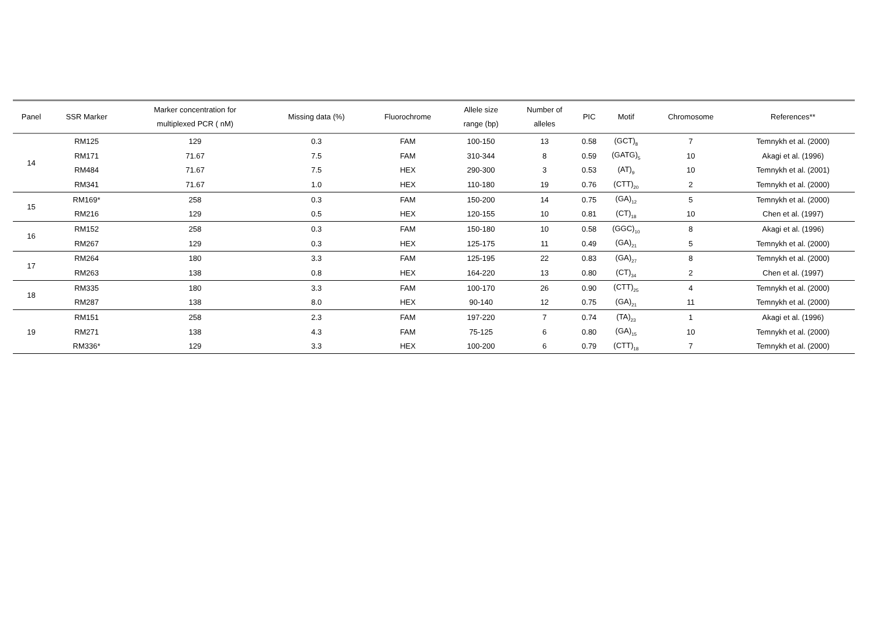| Panel | SSR Marker | Marker concentration for multiplexed PCR ( nM) | Missing data (%) | Fluorochrome | Allele size range (bp) | Number of alleles | PIC | Motif | Chromosome | References** |
| --- | --- | --- | --- | --- | --- | --- | --- | --- | --- | --- |
| 14 | RM125 | 129 | 0.3 | FAM | 100-150 | 13 | 0.58 | (GCT)<sub>8</sub> | 7 | Temnykh et al. (2000) |
| | RM171 | 71.67 | 7.5 | FAM | 310-344 | 8 | 0.59 | (GATG)<sub>5</sub> | 10 | Akagi et al. (1996) |
| | RM484 | 71.67 | 7.5 | HEX | 290-300 | 3 | 0.53 | (AT)<sub>9</sub> | 10 | Temnykh et al. (2001) |
| | RM341 | 71.67 | 1.0 | HEX | 110-180 | 19 | 0.76 | (CTT)<sub>20</sub> | 2 | Temnykh et al. (2000) |
| 15 | RM169* | 258 | 0.3 | FAM | 150-200 | 14 | 0.75 | (GA)<sub>12</sub> | 5 | Temnykh et al. (2000) |
| | RM216 | 129 | 0.5 | HEX | 120-155 | 10 | 0.81 | (CT)<sub>18</sub> | 10 | Chen et al. (1997) |
| 16 | RM152 | 258 | 0.3 | FAM | 150-180 | 10 | 0.58 | (GGC)<sub>10</sub> | 8 | Akagi et al. (1996) |
| | RM267 | 129 | 0.3 | HEX | 125-175 | 11 | 0.49 | (GA)<sub>21</sub> | 5 | Temnykh et al. (2000) |
| 17 | RM264 | 180 | 3.3 | FAM | 125-195 | 22 | 0.83 | (GA)<sub>27</sub> | 8 | Temnykh et al. (2000) |
| | RM263 | 138 | 0.8 | HEX | 164-220 | 13 | 0.80 | (CT)<sub>34</sub> | 2 | Chen et al. (1997) |
| 18 | RM335 | 180 | 3.3 | FAM | 100-170 | 26 | 0.90 | (CTT)<sub>25</sub> | 4 | Temnykh et al. (2000) |
| | RM287 | 138 | 8.0 | HEX | 90-140 | 12 | 0.75 | (GA)<sub>21</sub> | 11 | Temnykh et al. (2000) |
| 19 | RM151 | 258 | 2.3 | FAM | 197-220 | 7 | 0.74 | (TA)<sub>23</sub> | 1 | Akagi et al. (1996) |
| | RM271 | 138 | 4.3 | FAM | 75-125 | 6 | 0.80 | (GA)<sub>15</sub> | 10 | Temnykh et al. (2000) |
| | RM336* | 129 | 3.3 | HEX | 100-200 | 6 | 0.79 | (CTT)<sub>18</sub> | 7 | Temnykh et al. (2000) |